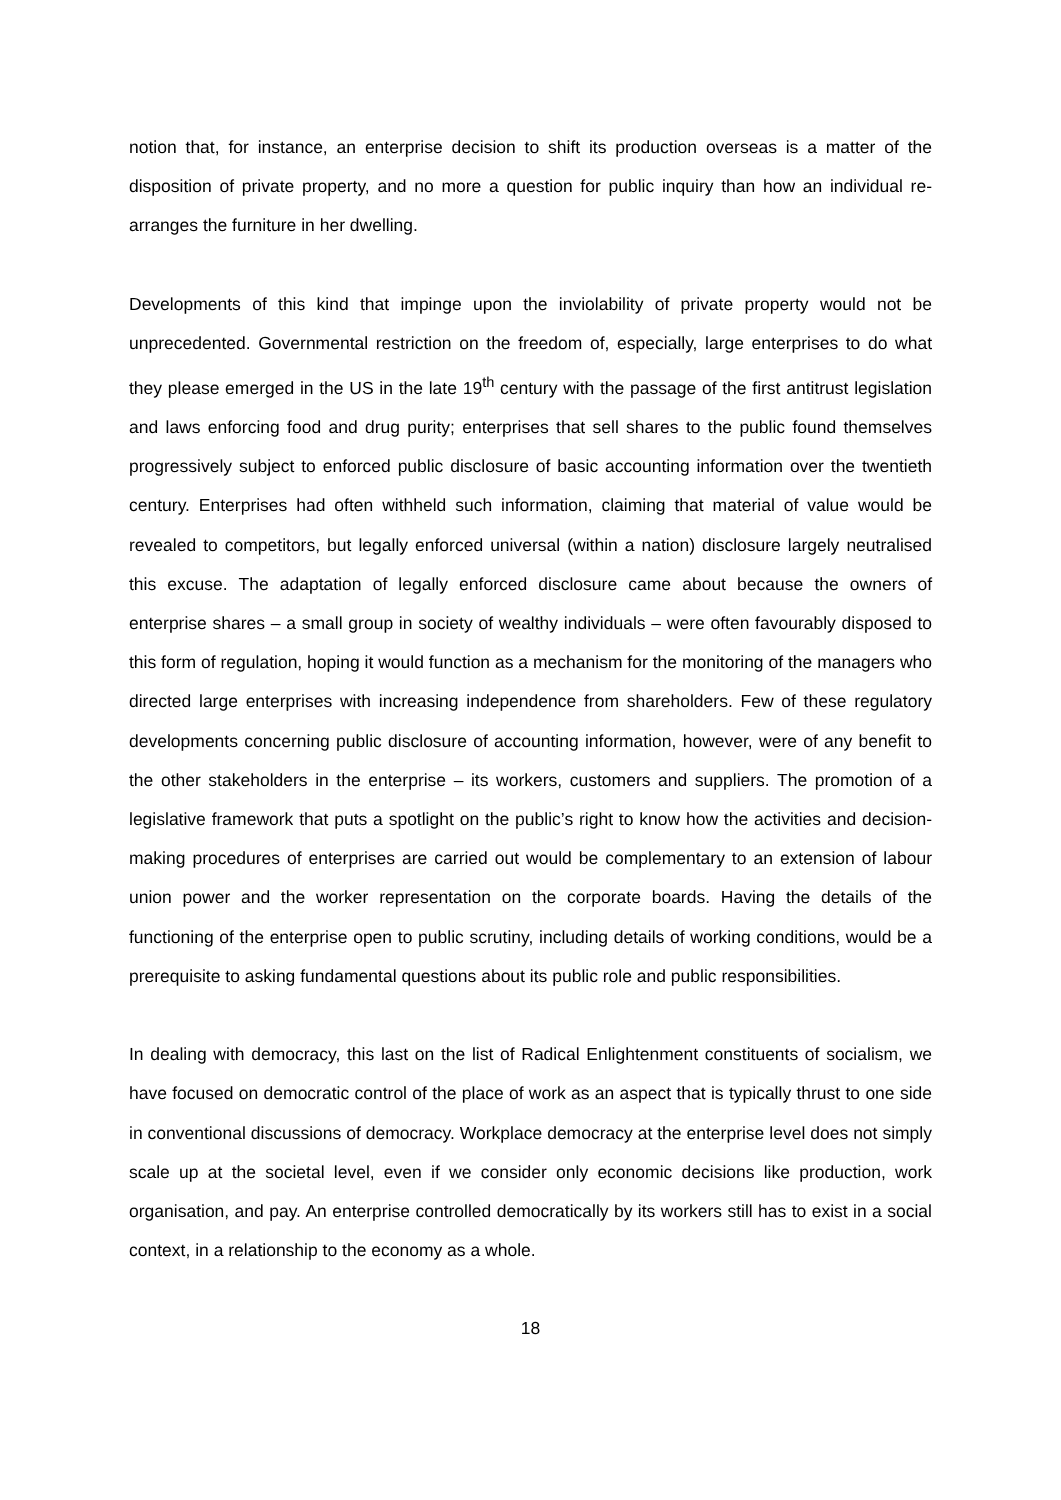notion that, for instance, an enterprise decision to shift its production overseas is a matter of the disposition of private property, and no more a question for public inquiry than how an individual re-arranges the furniture in her dwelling.
Developments of this kind that impinge upon the inviolability of private property would not be unprecedented. Governmental restriction on the freedom of, especially, large enterprises to do what they please emerged in the US in the late 19<sup>th</sup> century with the passage of the first antitrust legislation and laws enforcing food and drug purity; enterprises that sell shares to the public found themselves progressively subject to enforced public disclosure of basic accounting information over the twentieth century. Enterprises had often withheld such information, claiming that material of value would be revealed to competitors, but legally enforced universal (within a nation) disclosure largely neutralised this excuse. The adaptation of legally enforced disclosure came about because the owners of enterprise shares – a small group in society of wealthy individuals – were often favourably disposed to this form of regulation, hoping it would function as a mechanism for the monitoring of the managers who directed large enterprises with increasing independence from shareholders. Few of these regulatory developments concerning public disclosure of accounting information, however, were of any benefit to the other stakeholders in the enterprise – its workers, customers and suppliers. The promotion of a legislative framework that puts a spotlight on the public’s right to know how the activities and decision-making procedures of enterprises are carried out would be complementary to an extension of labour union power and the worker representation on the corporate boards. Having the details of the functioning of the enterprise open to public scrutiny, including details of working conditions, would be a prerequisite to asking fundamental questions about its public role and public responsibilities.
In dealing with democracy, this last on the list of Radical Enlightenment constituents of socialism, we have focused on democratic control of the place of work as an aspect that is typically thrust to one side in conventional discussions of democracy. Workplace democracy at the enterprise level does not simply scale up at the societal level, even if we consider only economic decisions like production, work organisation, and pay. An enterprise controlled democratically by its workers still has to exist in a social context, in a relationship to the economy as a whole.
18